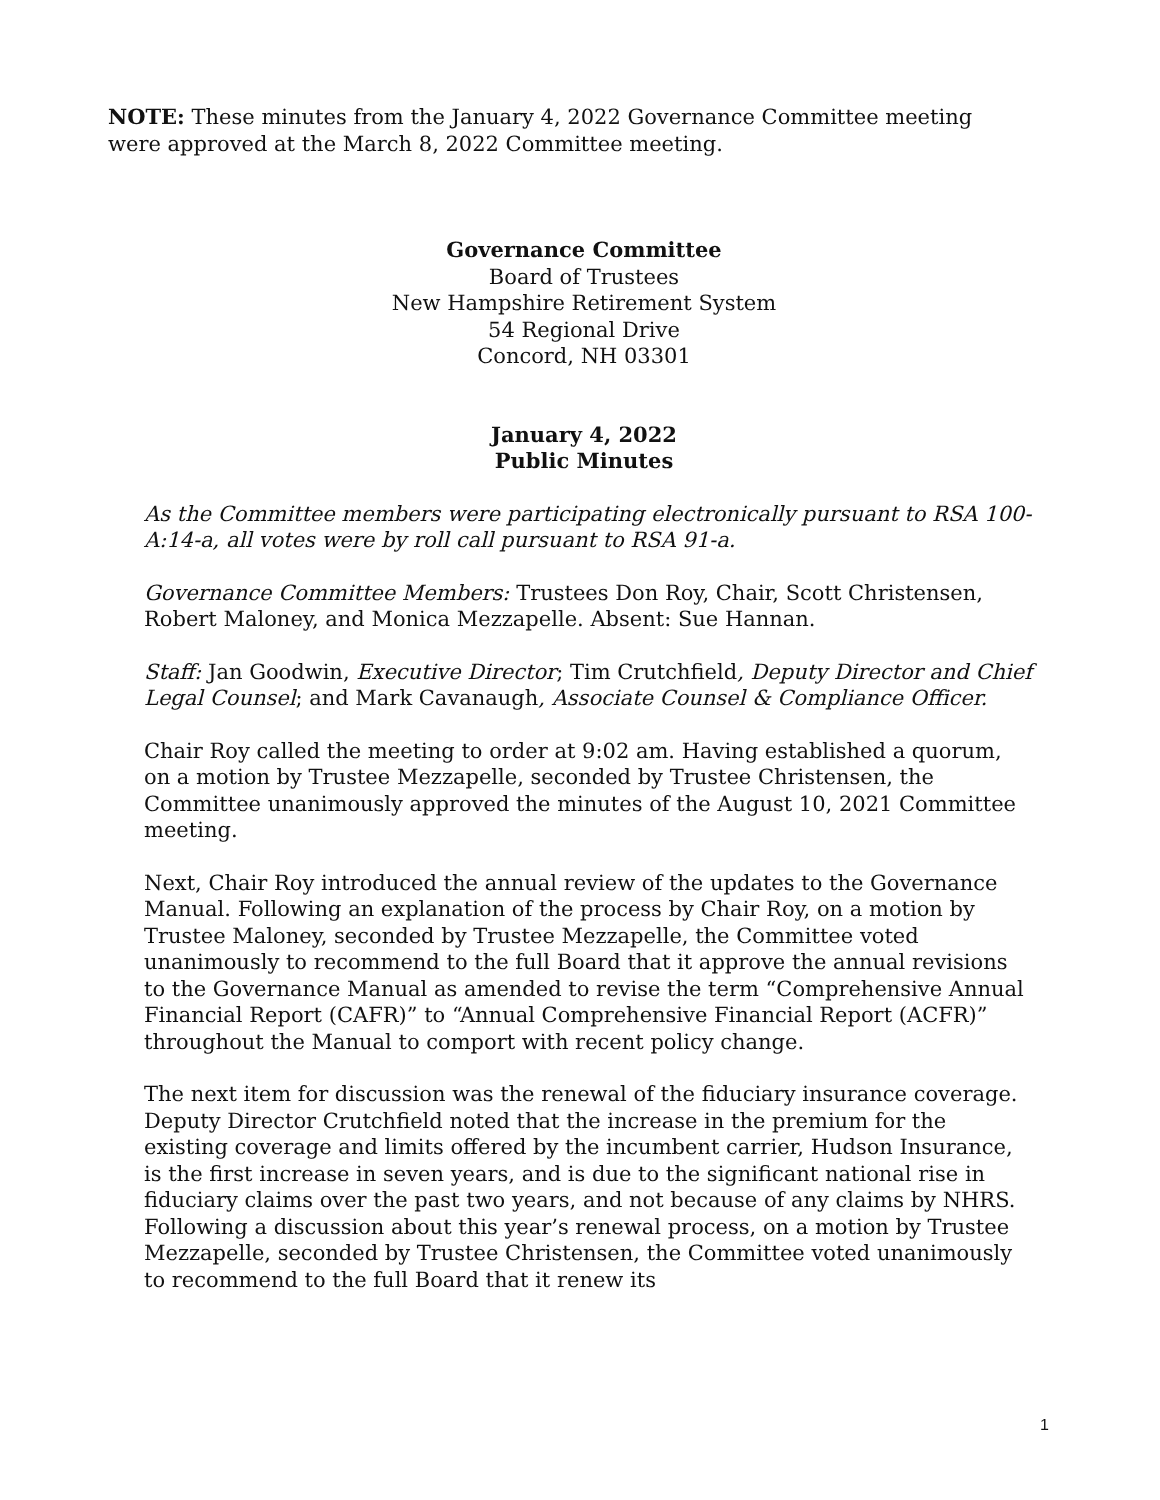NOTE: These minutes from the January 4, 2022 Governance Committee meeting were approved at the March 8, 2022 Committee meeting.
Governance Committee
Board of Trustees
New Hampshire Retirement System
54 Regional Drive
Concord, NH 03301
January 4, 2022
Public Minutes
As the Committee members were participating electronically pursuant to RSA 100-A:14-a, all votes were by roll call pursuant to RSA 91-a.
Governance Committee Members: Trustees Don Roy, Chair, Scott Christensen, Robert Maloney, and Monica Mezzapelle. Absent: Sue Hannan.
Staff: Jan Goodwin, Executive Director; Tim Crutchfield, Deputy Director and Chief Legal Counsel; and Mark Cavanaugh, Associate Counsel & Compliance Officer.
Chair Roy called the meeting to order at 9:02 am. Having established a quorum, on a motion by Trustee Mezzapelle, seconded by Trustee Christensen, the Committee unanimously approved the minutes of the August 10, 2021 Committee meeting.
Next, Chair Roy introduced the annual review of the updates to the Governance Manual. Following an explanation of the process by Chair Roy, on a motion by Trustee Maloney, seconded by Trustee Mezzapelle, the Committee voted unanimously to recommend to the full Board that it approve the annual revisions to the Governance Manual as amended to revise the term “Comprehensive Annual Financial Report (CAFR)” to “Annual Comprehensive Financial Report (ACFR)” throughout the Manual to comport with recent policy change.
The next item for discussion was the renewal of the fiduciary insurance coverage. Deputy Director Crutchfield noted that the increase in the premium for the existing coverage and limits offered by the incumbent carrier, Hudson Insurance, is the first increase in seven years, and is due to the significant national rise in fiduciary claims over the past two years, and not because of any claims by NHRS. Following a discussion about this year’s renewal process, on a motion by Trustee Mezzapelle, seconded by Trustee Christensen, the Committee voted unanimously to recommend to the full Board that it renew its
1